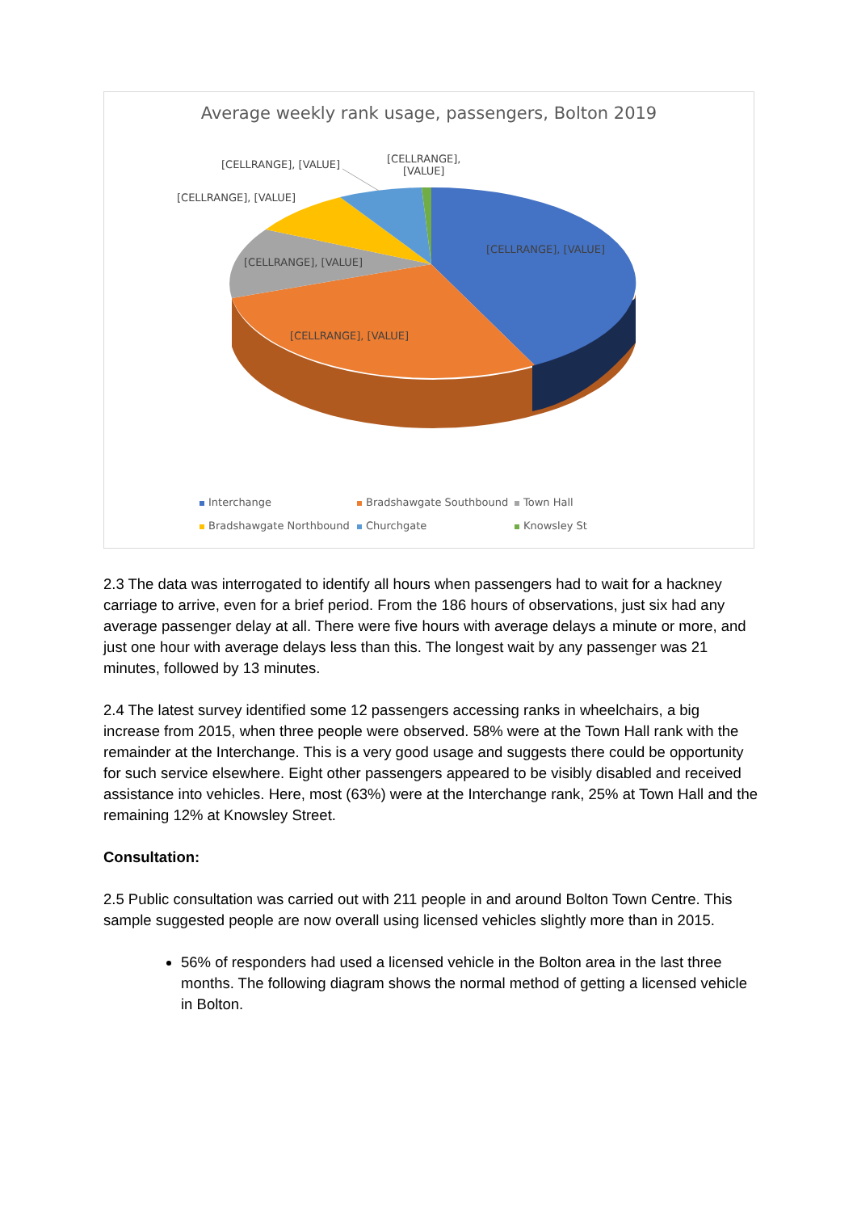Average weekly rank usage, passengers, Bolton 2019
[CELLRANGE], [VALUE]
[CELLRANGE],
[VALUE]
[CELLRANGE], [VALUE]
[CELLRANGE], [VALUE]
[CELLRANGE], [VALUE]
[CELLRANGE], [VALUE]
Interchange Bradshawgate Southbound Town Hall Bradshawgate Northbound Churchgate Knowsley St
2.3 The data was interrogated to identify all hours when passengers had to wait for a hackney carriage to arrive, even for a brief period. From the 186 hours of observations, just six had any average passenger delay at all. There were five hours with average delays a minute or more, and just one hour with average delays less than this. The longest wait by any passenger was 21 minutes, followed by 13 minutes.
2.4 The latest survey identified some 12 passengers accessing ranks in wheelchairs, a big increase from 2015, when three people were observed. 58% were at the Town Hall rank with the remainder at the Interchange. This is a very good usage and suggests there could be opportunity for such service elsewhere. Eight other passengers appeared to be visibly disabled and received assistance into vehicles. Here, most (63%) were at the Interchange rank, 25% at Town Hall and the remaining 12% at Knowsley Street.
Consultation:
2.5 Public consultation was carried out with 211 people in and around Bolton Town Centre. This sample suggested people are now overall using licensed vehicles slightly more than in 2015.
56% of responders had used a licensed vehicle in the Bolton area in the last three months. The following diagram shows the normal method of getting a licensed vehicle in Bolton.